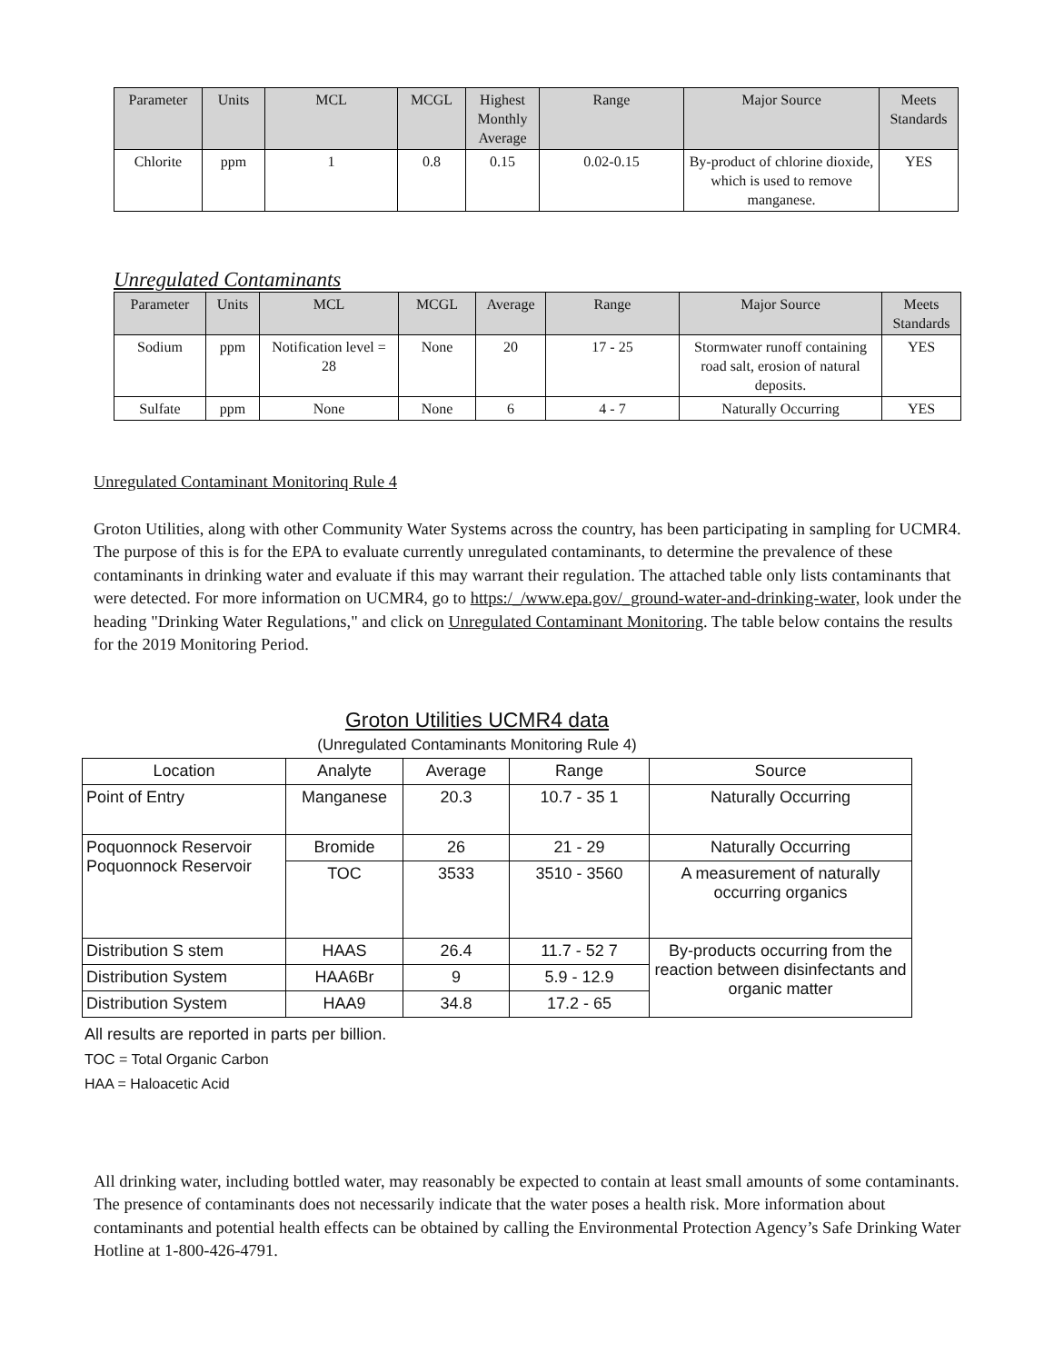| Parameter | Units | MCL | MCGL | Highest Monthly Average | Range | Major Source | Meets Standards |
| --- | --- | --- | --- | --- | --- | --- | --- |
| Chlorite | ppm | 1 | 0.8 | 0.15 | 0.02-0.15 | By-product of chlorine dioxide, which is used to remove manganese. | YES |
Unregulated Contaminants
| Parameter | Units | MCL | MCGL | Average | Range | Major Source | Meets Standards |
| --- | --- | --- | --- | --- | --- | --- | --- |
| Sodium | ppm | Notification level = 28 | None | 20 | 17 - 25 | Stormwater runoff containing road salt, erosion of natural deposits. | YES |
| Sulfate | ppm | None | None | 6 | 4 - 7 | Naturally Occurring | YES |
Unregulated Contaminant Monitorinq Rule 4
Groton Utilities, along with other Community Water Systems across the country, has been participating in sampling for UCMR4. The purpose of this is for the EPA to evaluate currently unregulated contaminants, to determine the prevalence of these contaminants in drinking water and evaluate if this may warrant their regulation. The attached table only lists contaminants that were detected. For more information on UCMR4, go to https:/_/www.epa.gov/_ground-water-and-drinking-water, look under the heading "Drinking Water Regulations," and click on Unregulated Contaminant Monitoring. The table below contains the results for the 2019 Monitoring Period.
Groton Utilities UCMR4 data
(Unregulated Contaminants Monitoring Rule 4)
| Location | Analyte | Average | Range | Source |
| Point of Entry | Manganese | 20.3 | 10.7 - 35 1 | Naturally Occurring |
| Poquonnock Reservoir Poquonnock Reservoir | Bromide | 26 | 21 - 29 | Naturally Occurring |
| | TOC | 3533 | 3510 - 3560 | A measurement of naturally occurring organics |
| Distribution S stem | HAAS | 26.4 | 11.7 - 52 7 | By-products occurring from the reaction between disinfectants and organic matter |
| Distribution System | HAA6Br | 9 | 5.9 - 12.9 | |
| Distribution System | HAA9 | 34.8 | 17.2 - 65 | |
All results are reported in parts per billion.
TOC = Total Organic Carbon
HAA = Haloacetic Acid
All drinking water, including bottled water, may reasonably be expected to contain at least small amounts of some contaminants. The presence of contaminants does not necessarily indicate that the water poses a health risk. More information about contaminants and potential health effects can be obtained by calling the Environmental Protection Agency’s Safe Drinking Water Hotline at 1-800-426-4791.